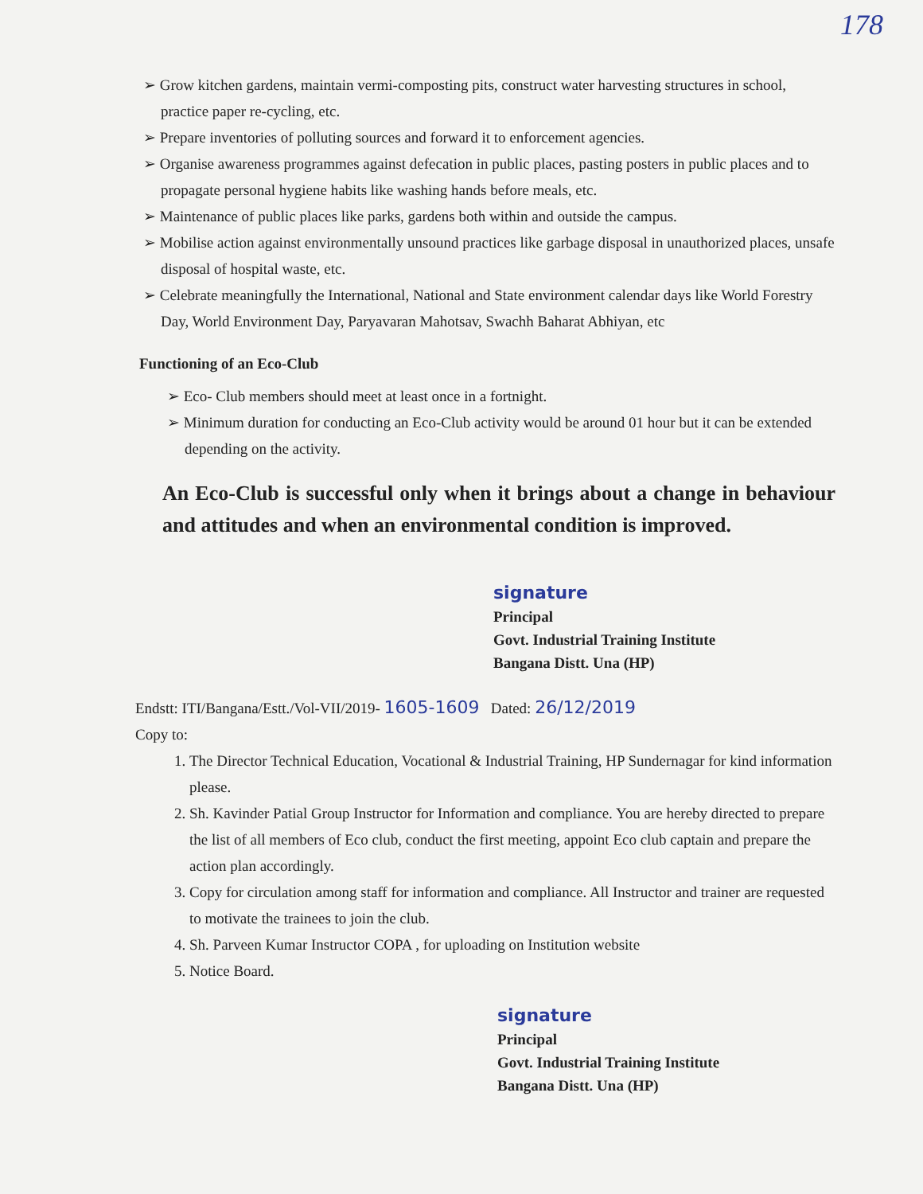178
➢ Grow kitchen gardens, maintain vermi-composting pits, construct water harvesting structures in school, practice paper re-cycling, etc.
➢ Prepare inventories of polluting sources and forward it to enforcement agencies.
➢ Organise awareness programmes against defecation in public places, pasting posters in public places and to propagate personal hygiene habits like washing hands before meals, etc.
➢ Maintenance of public places like parks, gardens both within and outside the campus.
➢ Mobilise action against environmentally unsound practices like garbage disposal in unauthorized places, unsafe disposal of hospital waste, etc.
➢ Celebrate meaningfully the International, National and State environment calendar days like World Forestry Day, World Environment Day, Paryavaran Mahotsav, Swachh Baharat Abhiyan, etc
Functioning of an Eco-Club
➢ Eco- Club members should meet at least once in a fortnight.
➢ Minimum duration for conducting an Eco-Club activity would be around 01 hour but it can be extended depending on the activity.
An Eco-Club is successful only when it brings about a change in behaviour and attitudes and when an environmental condition is improved.
signature
Principal
Govt. Industrial Training Institute
Bangana Distt. Una (HP)
Endstt: ITI/Bangana/Estt./Vol-VII/2019- 1605-1609 Dated: 26/12/2019
Copy to:
1. The Director Technical Education, Vocational & Industrial Training, HP Sundernagar for kind information please.
2. Sh. Kavinder Patial Group Instructor for Information and compliance. You are hereby directed to prepare the list of all members of Eco club, conduct the first meeting, appoint Eco club captain and prepare the action plan accordingly.
3. Copy for circulation among staff for information and compliance. All Instructor and trainer are requested to motivate the trainees to join the club.
4. Sh. Parveen Kumar Instructor COPA , for uploading on Institution website
5. Notice Board.
signature
Principal
Govt. Industrial Training Institute
Bangana Distt. Una (HP)